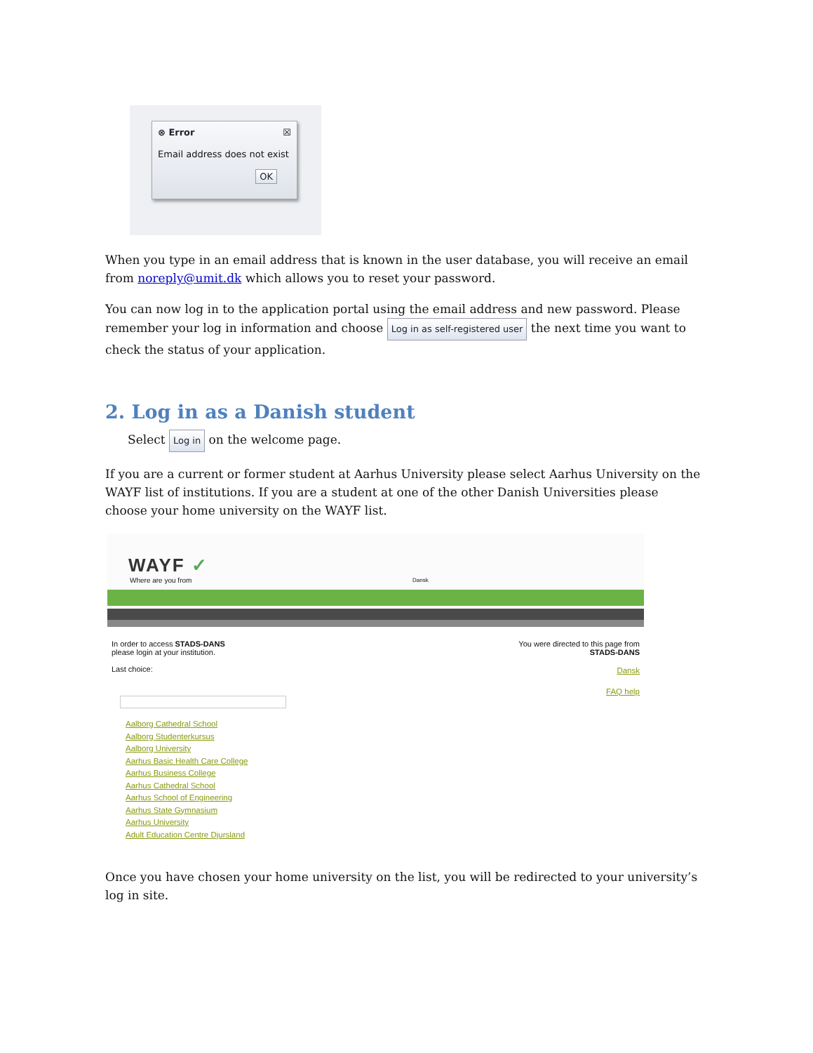⊗ Error ☒
Email address does not exist
OK
When you type in an email address that is known in the user database, you will receive an email from noreply@umit.dk which allows you to reset your password.
You can now log in to the application portal using the email address and new password. Please remember your log in information and choose Log in as self-registered user the next time you want to check the status of your application.
2. Log in as a Danish student
Select Log in on the welcome page.
If you are a current or former student at Aarhus University please select Aarhus University on the WAYF list of institutions. If you are a student at one of the other Danish Universities please choose your home university on the WAYF list.
WAYF ✓
Where are you from
Dansk
In order to access STADS-DANS
please login at your institution.
Last choice:
Aalborg Cathedral School
Aalborg Studenterkursus
Aalborg University
Aarhus Basic Health Care College
Aarhus Business College
Aarhus Cathedral School
Aarhus School of Engineering
Aarhus State Gymnasium
Aarhus University
Adult Education Centre Djursland
You were directed to this page from
STADS-DANS
Dansk
FAQ help
Once you have chosen your home university on the list, you will be redirected to your university’s log in site.